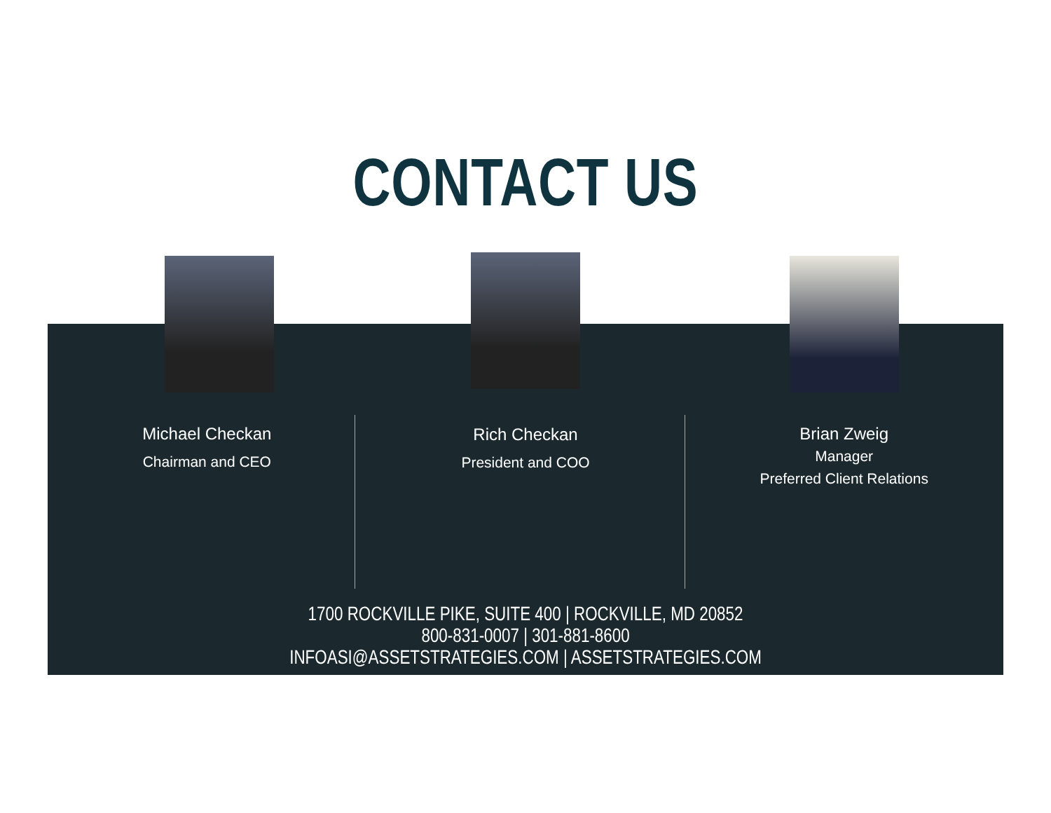CONTACT US
Michael Checkan
Chairman and CEO
Rich Checkan
President and COO
Brian Zweig
Manager
Preferred Client Relations
1700 ROCKVILLE PIKE, SUITE 400 | ROCKVILLE, MD 20852
800-831-0007 | 301-881-8600
INFOASI@ASSETSTRATEGIES.COM | ASSETSTRATEGIES.COM